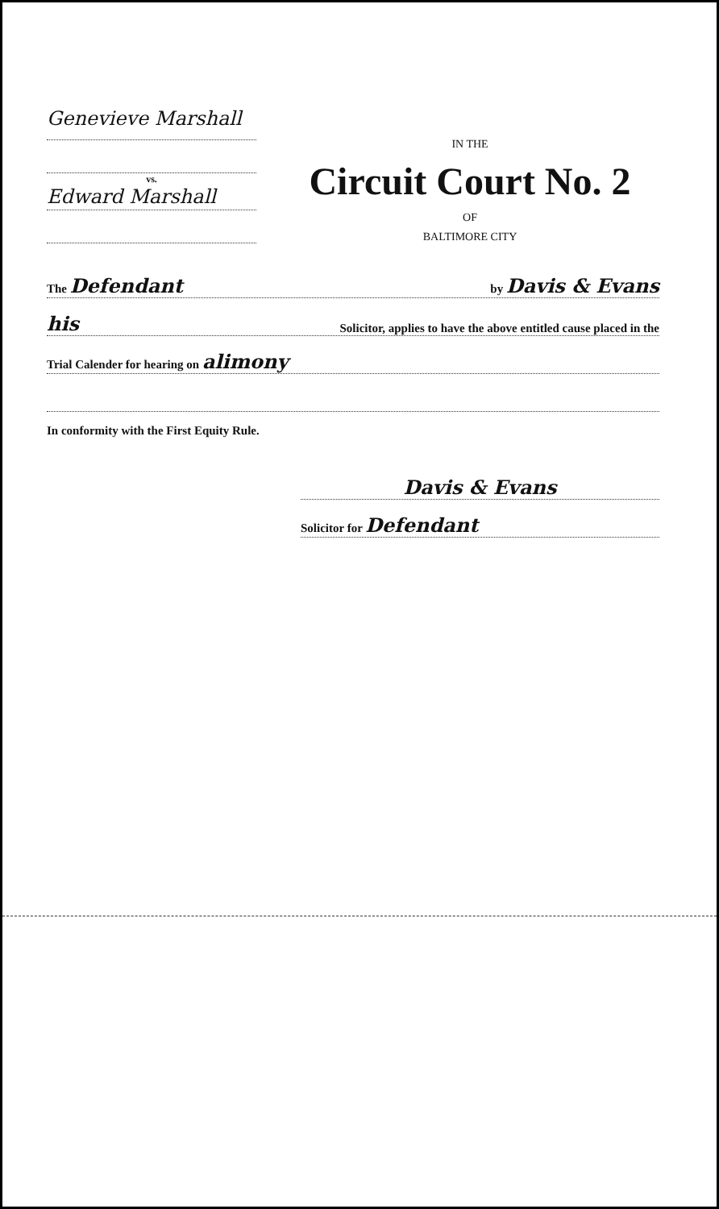Genevieve Marshall
vs.
Edward Marshall
IN THE
Circuit Court No. 2
OF
BALTIMORE CITY
The Defendant by Davis & Evans
his Solicitor, applies to have the above entitled cause placed in the
Trial Calender for hearing on alimony
In conformity with the First Equity Rule.
Davis & Evans
Solicitor for Defendant